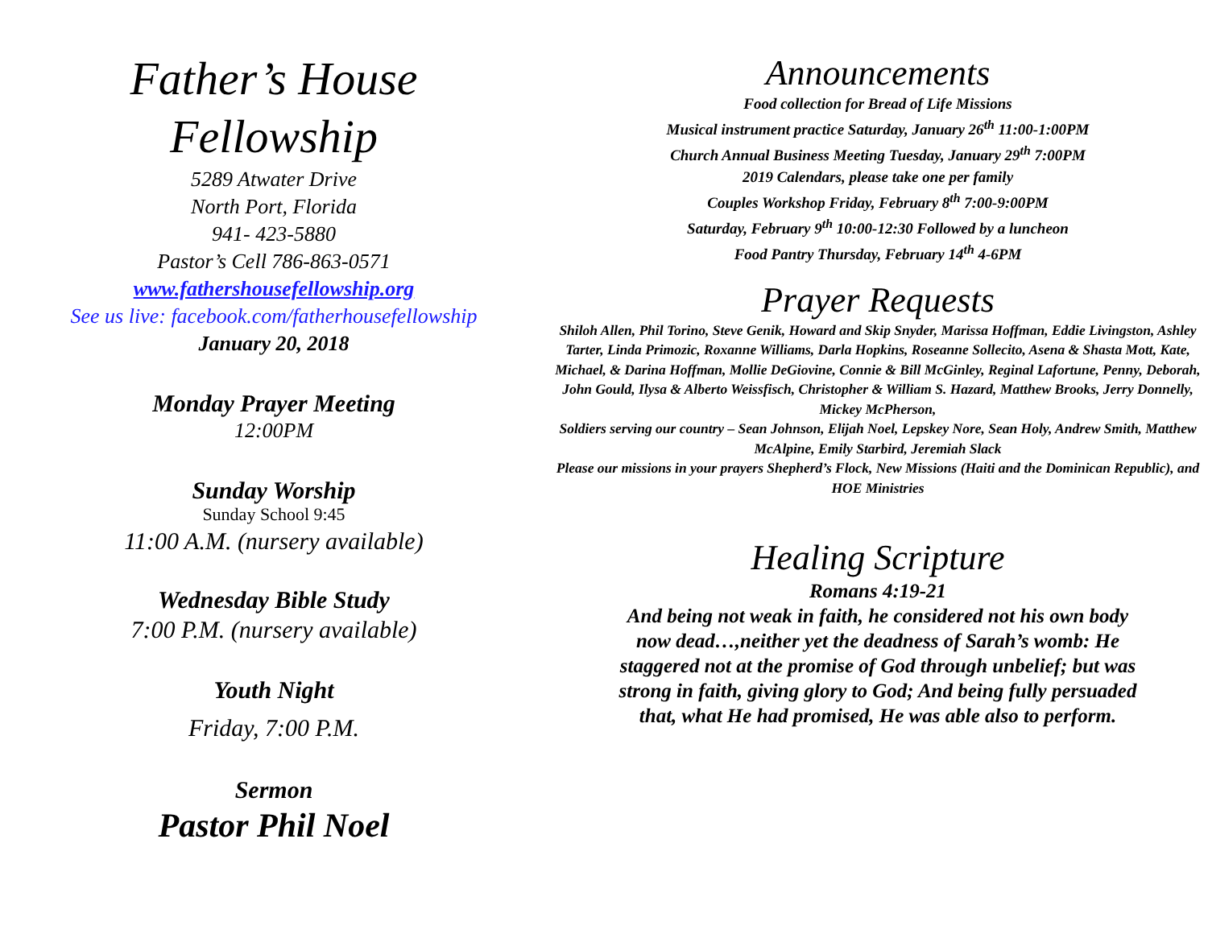Father’s House
Fellowship
5289 Atwater Drive
North Port, Florida
941- 423-5880
Pastor’s Cell 786-863-0571
www.fathershousefellowship.org
See us live: facebook.com/fatherhousefellowship
January 20, 2018
Monday Prayer Meeting
12:00PM
Sunday Worship
Sunday School 9:45
11:00 A.M. (nursery available)
Wednesday Bible Study
7:00 P.M. (nursery available)
Youth Night
Friday, 7:00 P.M.
Sermon
Pastor Phil Noel
Announcements
Food collection for Bread of Life Missions
Musical instrument practice Saturday, January 26<sup>th</sup> 11:00-1:00PM
Church Annual Business Meeting Tuesday, January 29<sup>th</sup> 7:00PM
2019 Calendars, please take one per family
Couples Workshop Friday, February 8<sup>th</sup> 7:00-9:00PM
Saturday, February 9<sup>th</sup> 10:00-12:30 Followed by a luncheon
Food Pantry Thursday, February 14<sup>th</sup> 4-6PM
Prayer Requests
Shiloh Allen, Phil Torino, Steve Genik, Howard and Skip Snyder, Marissa Hoffman, Eddie Livingston, Ashley Tarter, Linda Primozic, Roxanne Williams, Darla Hopkins, Roseanne Sollecito, Asena & Shasta Mott, Kate, Michael, & Darina Hoffman, Mollie DeGiovine, Connie & Bill McGinley, Reginal Lafortune, Penny, Deborah, John Gould, Ilysa & Alberto Weissfisch, Christopher & William S. Hazard, Matthew Brooks, Jerry Donnelly, Mickey McPherson,
Soldiers serving our country – Sean Johnson, Elijah Noel, Lepskey Nore, Sean Holy, Andrew Smith, Matthew McAlpine, Emily Starbird, Jeremiah Slack
Please our missions in your prayers Shepherd’s Flock, New Missions (Haiti and the Dominican Republic), and HOE Ministries
Healing Scripture
Romans 4:19-21
And being not weak in faith, he considered not his own body now dead…,neither yet the deadness of Sarah’s womb: He staggered not at the promise of God through unbelief; but was strong in faith, giving glory to God; And being fully persuaded that, what He had promised, He was able also to perform.